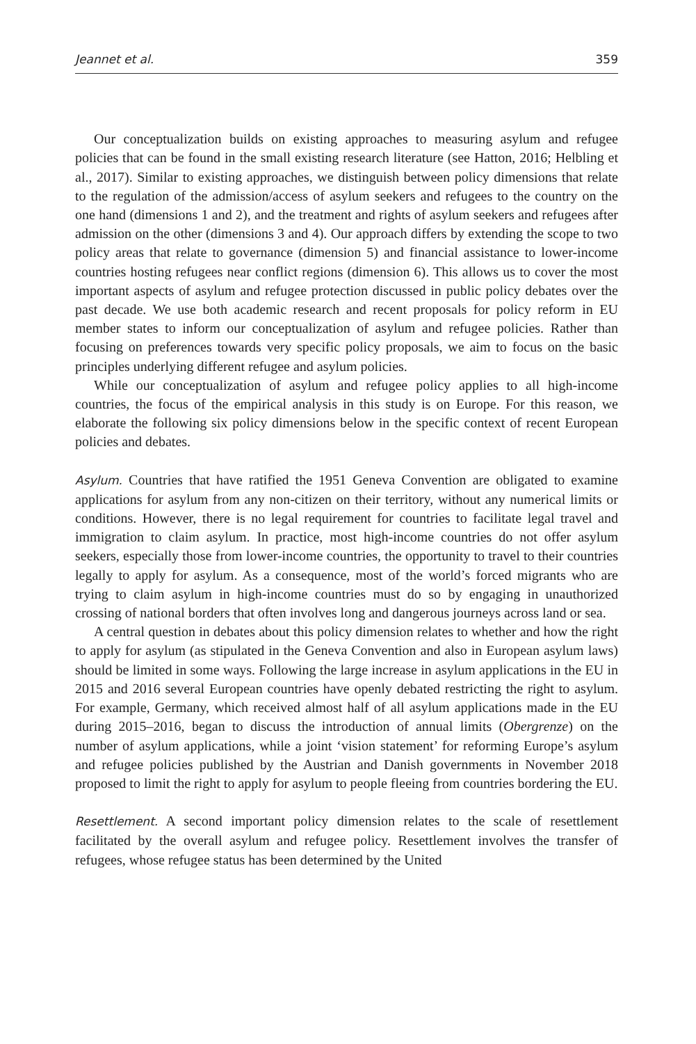Jeannet et al. 359
Our conceptualization builds on existing approaches to measuring asylum and refugee policies that can be found in the small existing research literature (see Hatton, 2016; Helbling et al., 2017). Similar to existing approaches, we distinguish between policy dimensions that relate to the regulation of the admission/access of asylum seekers and refugees to the country on the one hand (dimensions 1 and 2), and the treatment and rights of asylum seekers and refugees after admission on the other (dimensions 3 and 4). Our approach differs by extending the scope to two policy areas that relate to governance (dimension 5) and financial assistance to lower-income countries hosting refugees near conflict regions (dimension 6). This allows us to cover the most important aspects of asylum and refugee protection discussed in public policy debates over the past decade. We use both academic research and recent proposals for policy reform in EU member states to inform our conceptualization of asylum and refugee policies. Rather than focusing on preferences towards very specific policy proposals, we aim to focus on the basic principles underlying different refugee and asylum policies.
While our conceptualization of asylum and refugee policy applies to all high-income countries, the focus of the empirical analysis in this study is on Europe. For this reason, we elaborate the following six policy dimensions below in the specific context of recent European policies and debates.
Asylum. Countries that have ratified the 1951 Geneva Convention are obligated to examine applications for asylum from any non-citizen on their territory, without any numerical limits or conditions. However, there is no legal requirement for countries to facilitate legal travel and immigration to claim asylum. In practice, most high-income countries do not offer asylum seekers, especially those from lower-income countries, the opportunity to travel to their countries legally to apply for asylum. As a consequence, most of the world’s forced migrants who are trying to claim asylum in high-income countries must do so by engaging in unauthorized crossing of national borders that often involves long and dangerous journeys across land or sea.
A central question in debates about this policy dimension relates to whether and how the right to apply for asylum (as stipulated in the Geneva Convention and also in European asylum laws) should be limited in some ways. Following the large increase in asylum applications in the EU in 2015 and 2016 several European countries have openly debated restricting the right to asylum. For example, Germany, which received almost half of all asylum applications made in the EU during 2015–2016, began to discuss the introduction of annual limits (Obergrenze) on the number of asylum applications, while a joint ‘vision statement’ for reforming Europe’s asylum and refugee policies published by the Austrian and Danish governments in November 2018 proposed to limit the right to apply for asylum to people fleeing from countries bordering the EU.
Resettlement. A second important policy dimension relates to the scale of resettlement facilitated by the overall asylum and refugee policy. Resettlement involves the transfer of refugees, whose refugee status has been determined by the United